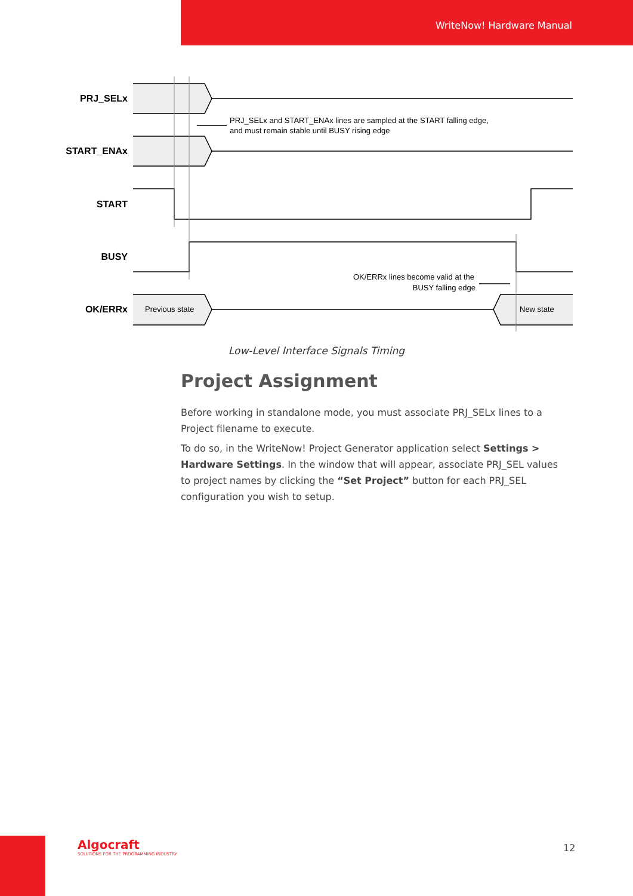WriteNow! Hardware Manual
PRJ_SELx
START_ENAx
START
BUSY
OK/ERRx
PRJ_SELx and START_ENAx lines are sampled at the START falling edge,
and must remain stable until BUSY rising edge
OK/ERRx lines become valid at the
BUSY falling edge
Previous state
New state
Low-Level Interface Signals Timing
Project Assignment
Before working in standalone mode, you must associate PRJ_SELx lines to a Project filename to execute.
To do so, in the WriteNow! Project Generator application select Settings > Hardware Settings. In the window that will appear, associate PRJ_SEL values to project names by clicking the “Set Project” button for each PRJ_SEL configuration you wish to setup.
Algocraft
SOLUTIONS FOR THE PROGRAMMING INDUSTRY
12